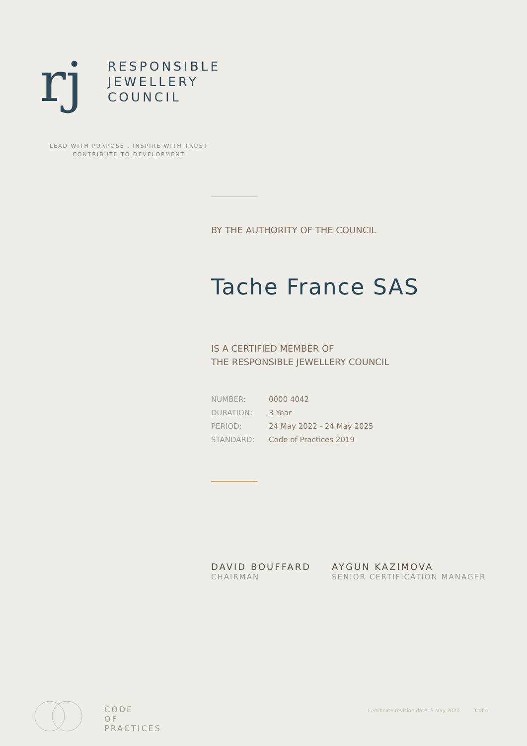rj
RESPONSIBLE
JEWELLERY
COUNCIL
LEAD WITH PURPOSE . INSPIRE WITH TRUST
CONTRIBUTE TO DEVELOPMENT
BY THE AUTHORITY OF THE COUNCIL
Tache France SAS
IS A CERTIFIED MEMBER OF
THE RESPONSIBLE JEWELLERY COUNCIL
| NUMBER: | 0000 4042 |
| DURATION: | 3 Year |
| PERIOD: | 24 May 2022 - 24 May 2025 |
| STANDARD: | Code of Practices 2019 |
DAVID BOUFFARD
CHAIRMAN
AYGUN KAZIMOVA
SENIOR CERTIFICATION MANAGER
CODE
OF
PRACTICES
Certificate revision date: 5 May 2020 1 of 4